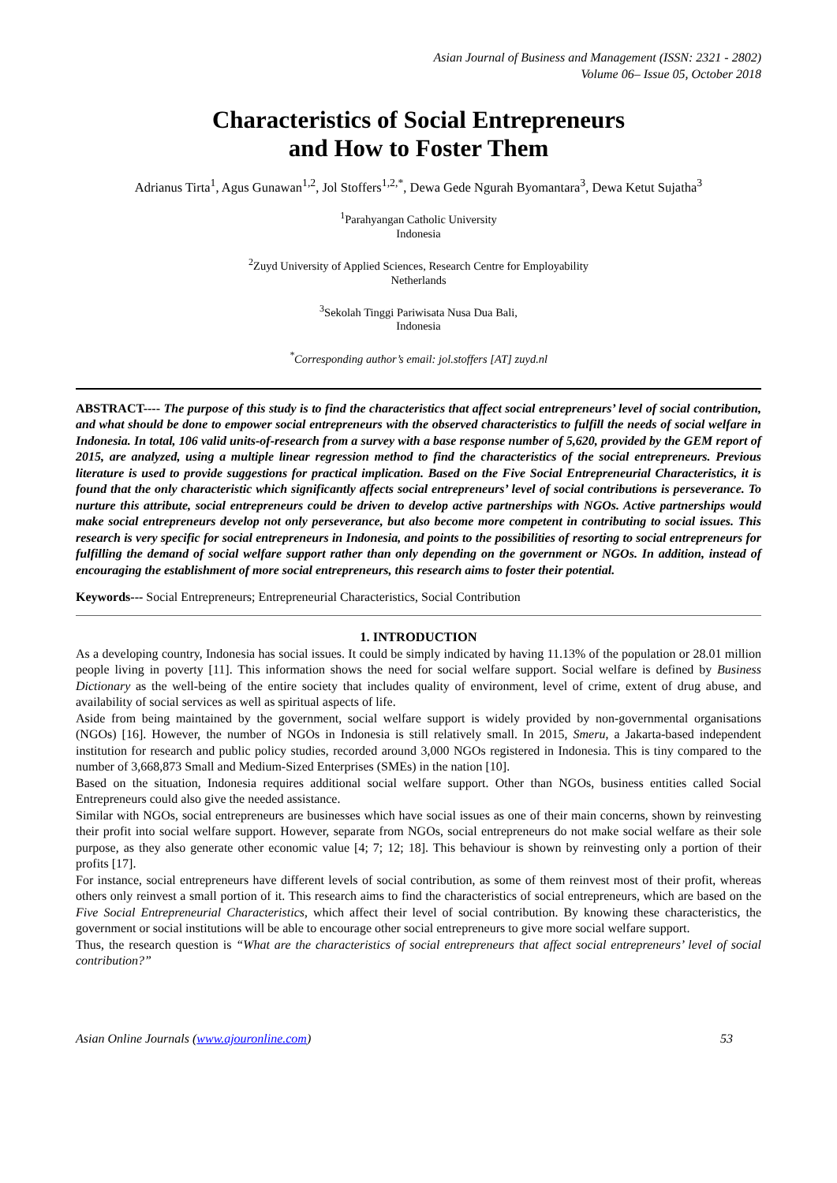Asian Journal of Business and Management (ISSN: 2321 - 2802)
Volume 06– Issue 05, October 2018
Characteristics of Social Entrepreneurs
and How to Foster Them
Adrianus Tirta<sup>1</sup>, Agus Gunawan<sup>1,2</sup>, Jol Stoffers<sup>1,2,*</sup>, Dewa Gede Ngurah Byomantara<sup>3</sup>, Dewa Ketut Sujatha<sup>3</sup>
<sup>1</sup> Parahyangan Catholic University
Indonesia
<sup>2</sup> Zuyd University of Applied Sciences, Research Centre for Employability
Netherlands
<sup>3</sup> Sekolah Tinggi Pariwisata Nusa Dua Bali,
Indonesia
<sup>*</sup> Corresponding author’s email: jol.stoffers [AT] zuyd.nl
ABSTRACT---- The purpose of this study is to find the characteristics that affect social entrepreneurs’ level of social contribution, and what should be done to empower social entrepreneurs with the observed characteristics to fulfill the needs of social welfare in Indonesia. In total, 106 valid units-of-research from a survey with a base response number of 5,620, provided by the GEM report of 2015, are analyzed, using a multiple linear regression method to find the characteristics of the social entrepreneurs. Previous literature is used to provide suggestions for practical implication. Based on the Five Social Entrepreneurial Characteristics, it is found that the only characteristic which significantly affects social entrepreneurs’ level of social contributions is perseverance. To nurture this attribute, social entrepreneurs could be driven to develop active partnerships with NGOs. Active partnerships would make social entrepreneurs develop not only perseverance, but also become more competent in contributing to social issues. This research is very specific for social entrepreneurs in Indonesia, and points to the possibilities of resorting to social entrepreneurs for fulfilling the demand of social welfare support rather than only depending on the government or NGOs. In addition, instead of encouraging the establishment of more social entrepreneurs, this research aims to foster their potential.
Keywords--- Social Entrepreneurs; Entrepreneurial Characteristics, Social Contribution
1. INTRODUCTION
As a developing country, Indonesia has social issues. It could be simply indicated by having 11.13% of the population or 28.01 million people living in poverty [11]. This information shows the need for social welfare support. Social welfare is defined by Business Dictionary as the well-being of the entire society that includes quality of environment, level of crime, extent of drug abuse, and availability of social services as well as spiritual aspects of life.
Aside from being maintained by the government, social welfare support is widely provided by non-governmental organisations (NGOs) [16]. However, the number of NGOs in Indonesia is still relatively small. In 2015, Smeru, a Jakarta-based independent institution for research and public policy studies, recorded around 3,000 NGOs registered in Indonesia. This is tiny compared to the number of 3,668,873 Small and Medium-Sized Enterprises (SMEs) in the nation [10].
Based on the situation, Indonesia requires additional social welfare support. Other than NGOs, business entities called Social Entrepreneurs could also give the needed assistance.
Similar with NGOs, social entrepreneurs are businesses which have social issues as one of their main concerns, shown by reinvesting their profit into social welfare support. However, separate from NGOs, social entrepreneurs do not make social welfare as their sole purpose, as they also generate other economic value [4; 7; 12; 18]. This behaviour is shown by reinvesting only a portion of their profits [17].
For instance, social entrepreneurs have different levels of social contribution, as some of them reinvest most of their profit, whereas others only reinvest a small portion of it. This research aims to find the characteristics of social entrepreneurs, which are based on the Five Social Entrepreneurial Characteristics, which affect their level of social contribution. By knowing these characteristics, the government or social institutions will be able to encourage other social entrepreneurs to give more social welfare support.
Thus, the research question is “What are the characteristics of social entrepreneurs that affect social entrepreneurs’ level of social contribution?”
Asian Online Journals (www.ajouronline.com) 53